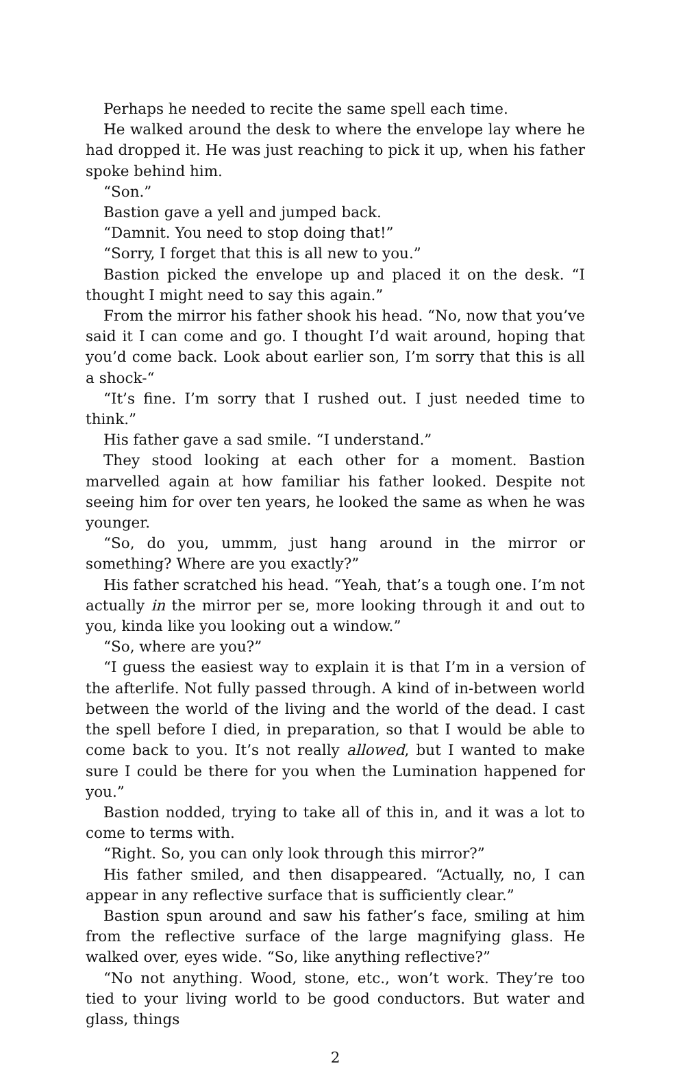Perhaps he needed to recite the same spell each time.
He walked around the desk to where the envelope lay where he had dropped it. He was just reaching to pick it up, when his father spoke behind him.
“Son.”
Bastion gave a yell and jumped back.
“Damnit. You need to stop doing that!”
“Sorry, I forget that this is all new to you.”
Bastion picked the envelope up and placed it on the desk. “I thought I might need to say this again.”
From the mirror his father shook his head. “No, now that you’ve said it I can come and go. I thought I’d wait around, hoping that you’d come back. Look about earlier son, I’m sorry that this is all a shock-“
“It’s fine. I’m sorry that I rushed out. I just needed time to think.”
His father gave a sad smile. “I understand.”
They stood looking at each other for a moment. Bastion marvelled again at how familiar his father looked. Despite not seeing him for over ten years, he looked the same as when he was younger.
“So, do you, ummm, just hang around in the mirror or something? Where are you exactly?”
His father scratched his head. “Yeah, that’s a tough one. I’m not actually in the mirror per se, more looking through it and out to you, kinda like you looking out a window.”
“So, where are you?”
“I guess the easiest way to explain it is that I’m in a version of the afterlife. Not fully passed through. A kind of in-between world between the world of the living and the world of the dead. I cast the spell before I died, in preparation, so that I would be able to come back to you. It’s not really allowed, but I wanted to make sure I could be there for you when the Lumination happened for you.”
Bastion nodded, trying to take all of this in, and it was a lot to come to terms with.
“Right. So, you can only look through this mirror?”
His father smiled, and then disappeared. “Actually, no, I can appear in any reflective surface that is sufficiently clear.”
Bastion spun around and saw his father’s face, smiling at him from the reflective surface of the large magnifying glass. He walked over, eyes wide. “So, like anything reflective?”
“No not anything. Wood, stone, etc., won’t work. They’re too tied to your living world to be good conductors. But water and glass, things
2